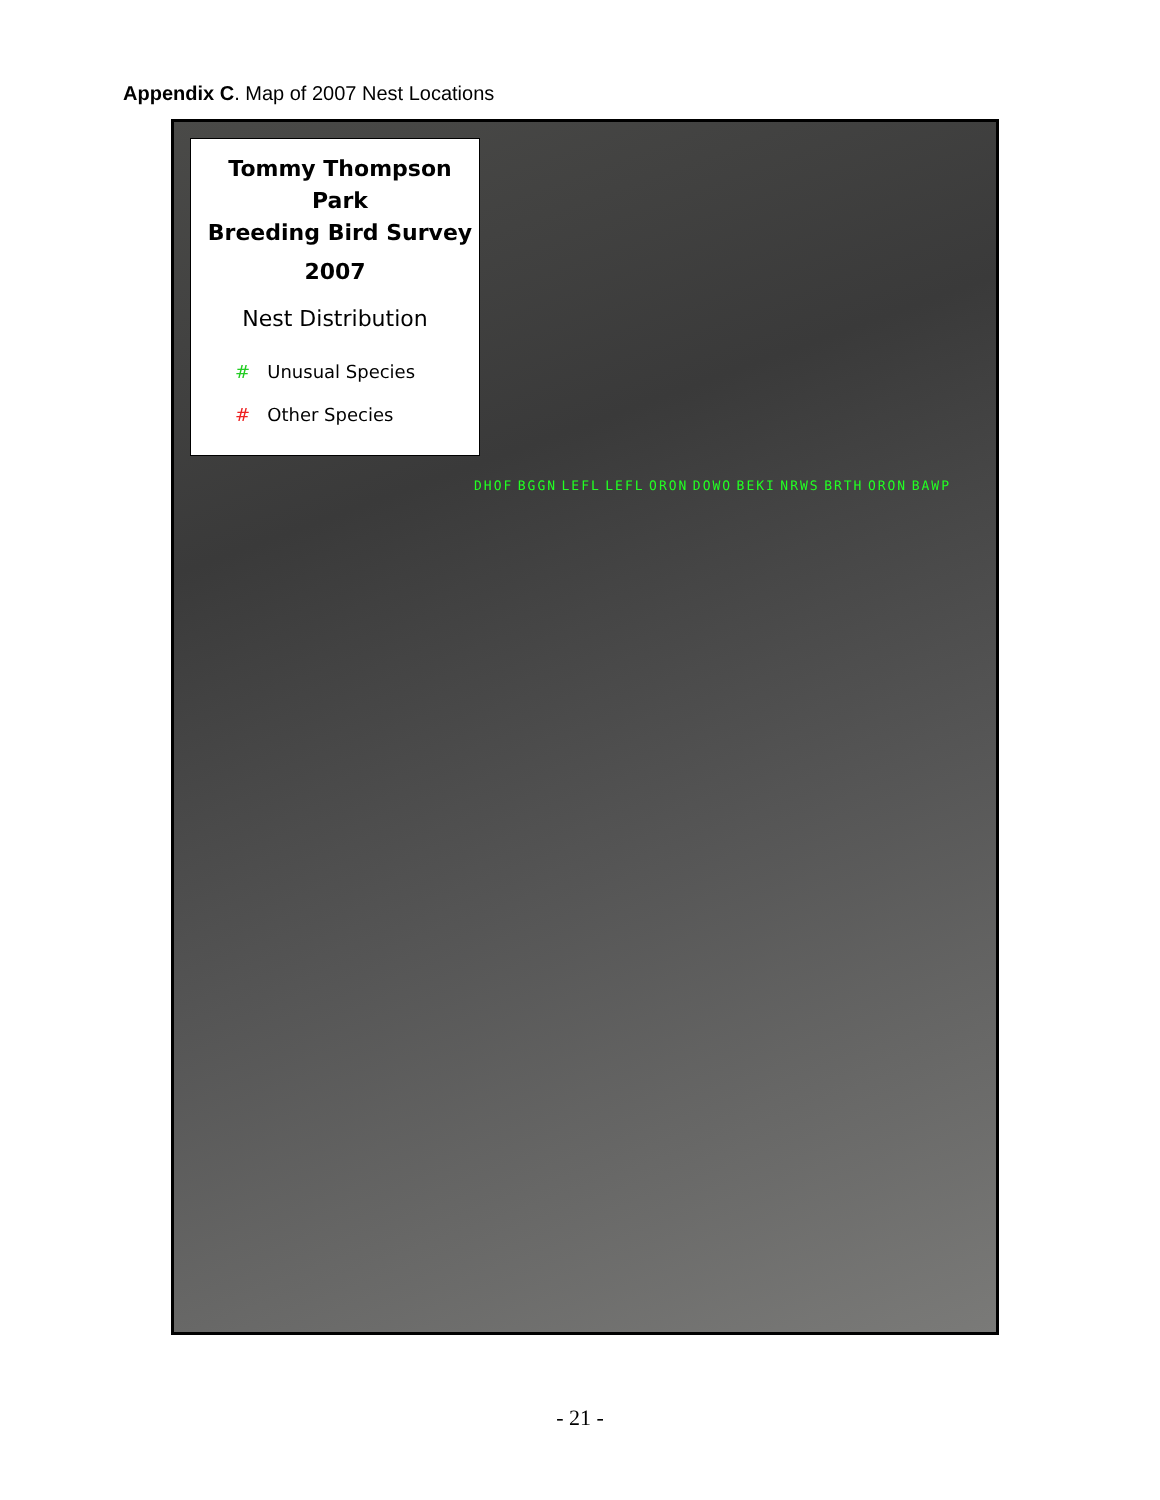Appendix C. Map of 2007 Nest Locations
Tommy Thompson Park
Breeding Bird Survey
2007
Nest Distribution
# Unusual Species
# Other Species
DHOF BGGN LEFL LEFL ORON DOWO BEKI NRWS BRTH ORON BAWP
- 21 -